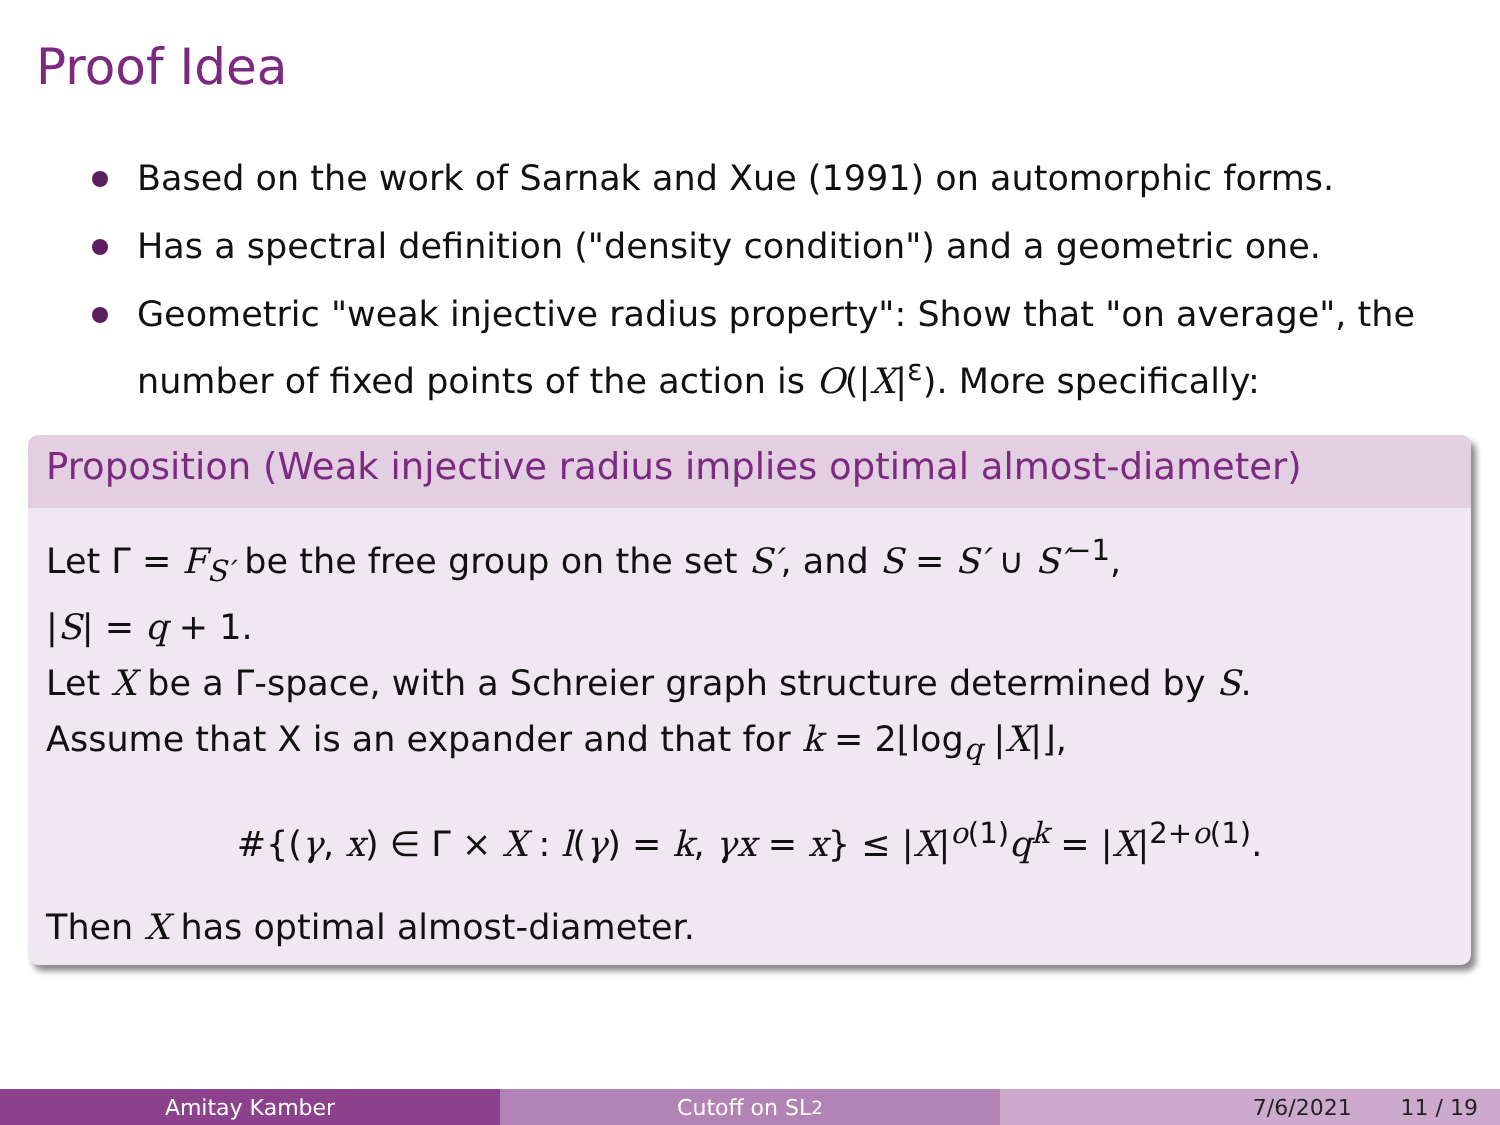Proof Idea
Based on the work of Sarnak and Xue (1991) on automorphic forms.
Has a spectral definition ("density condition") and a geometric one.
Geometric "weak injective radius property": Show that "on average", the number of fixed points of the action is O(|X|<sup>ε</sup>). More specifically:
Proposition (Weak injective radius implies optimal almost-diameter)
Let Γ = F<sub>S′</sub> be the free group on the set S′, and S = S′ ∪ S′<sup>−1</sup>,
|S| = q + 1.
Let X be a Γ-space, with a Schreier graph structure determined by S.
Assume that X is an expander and that for k = 2⌊log<sub>q</sub> |X|⌋,
#{(γ, x) ∈ Γ × X : l(γ) = k, γx = x} ≤ |X|<sup>o(1)</sup>q<sup>k</sup> = |X|<sup>2+o(1)</sup>.
Then X has optimal almost-diameter.
Amitay Kamber Cutoff on SL<sub>2</sub> 7/6/2021 11 / 19